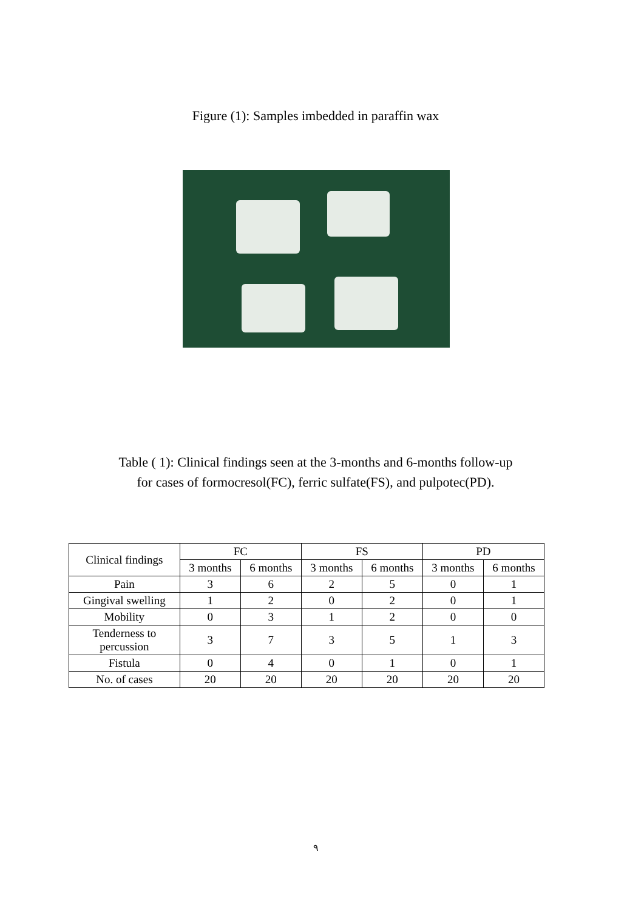Figure (1): Samples imbedded in paraffin wax
Table ( 1): Clinical findings seen at the 3-months and 6-months follow-up
for cases of formocresol(FC), ferric sulfate(FS), and pulpotec(PD).
| Clinical findings | FC | | FS | | PD | |
| --- | --- | --- | --- | --- | --- | --- |
| | 3 months | 6 months | 3 months | 6 months | 3 months | 6 months |
| Pain | 3 | 6 | 2 | 5 | 0 | 1 |
| Gingival swelling | 1 | 2 | 0 | 2 | 0 | 1 |
| Mobility | 0 | 3 | 1 | 2 | 0 | 0 |
| Tenderness to percussion | 3 | 7 | 3 | 5 | 1 | 3 |
| Fistula | 0 | 4 | 0 | 1 | 0 | 1 |
| No. of cases | 20 | 20 | 20 | 20 | 20 | 20 |
٩